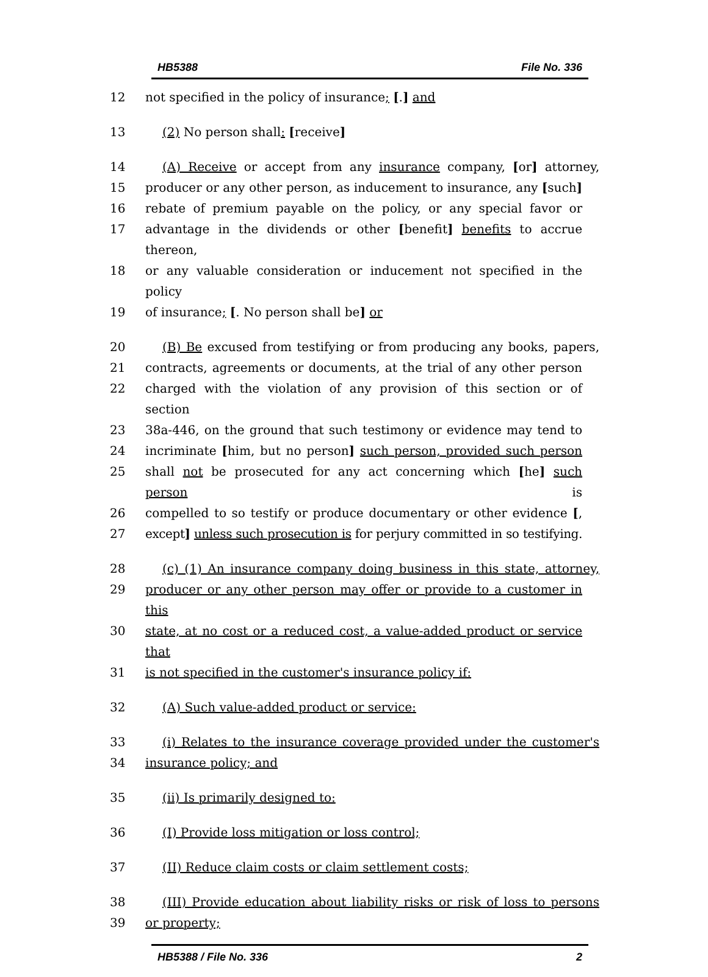HB5388 File No. 336
12 not specified in the policy of insurance; [.] and
13 (2) No person shall: [receive]
14 (A) Receive or accept from any insurance company, [or] attorney,
15 producer or any other person, as inducement to insurance, any [such]
16 rebate of premium payable on the policy, or any special favor or
17 advantage in the dividends or other [benefit] benefits to accrue thereon,
18 or any valuable consideration or inducement not specified in the policy
19 of insurance; [. No person shall be] or
20 (B) Be excused from testifying or from producing any books, papers,
21 contracts, agreements or documents, at the trial of any other person
22 charged with the violation of any provision of this section or of section
23 38a-446, on the ground that such testimony or evidence may tend to
24 incriminate [him, but no person] such person, provided such person
25 shall not be prosecuted for any act concerning which [he] such person is
26 compelled to so testify or produce documentary or other evidence [,
27 except] unless such prosecution is for perjury committed in so testifying.
28 (c) (1) An insurance company doing business in this state, attorney,
29 producer or any other person may offer or provide to a customer in this
30 state, at no cost or a reduced cost, a value-added product or service that
31 is not specified in the customer's insurance policy if:
32 (A) Such value-added product or service:
33 (i) Relates to the insurance coverage provided under the customer's
34 insurance policy; and
35 (ii) Is primarily designed to:
36 (I) Provide loss mitigation or loss control;
37 (II) Reduce claim costs or claim settlement costs;
38 (III) Provide education about liability risks or risk of loss to persons
39 or property;
HB5388 / File No. 336 2